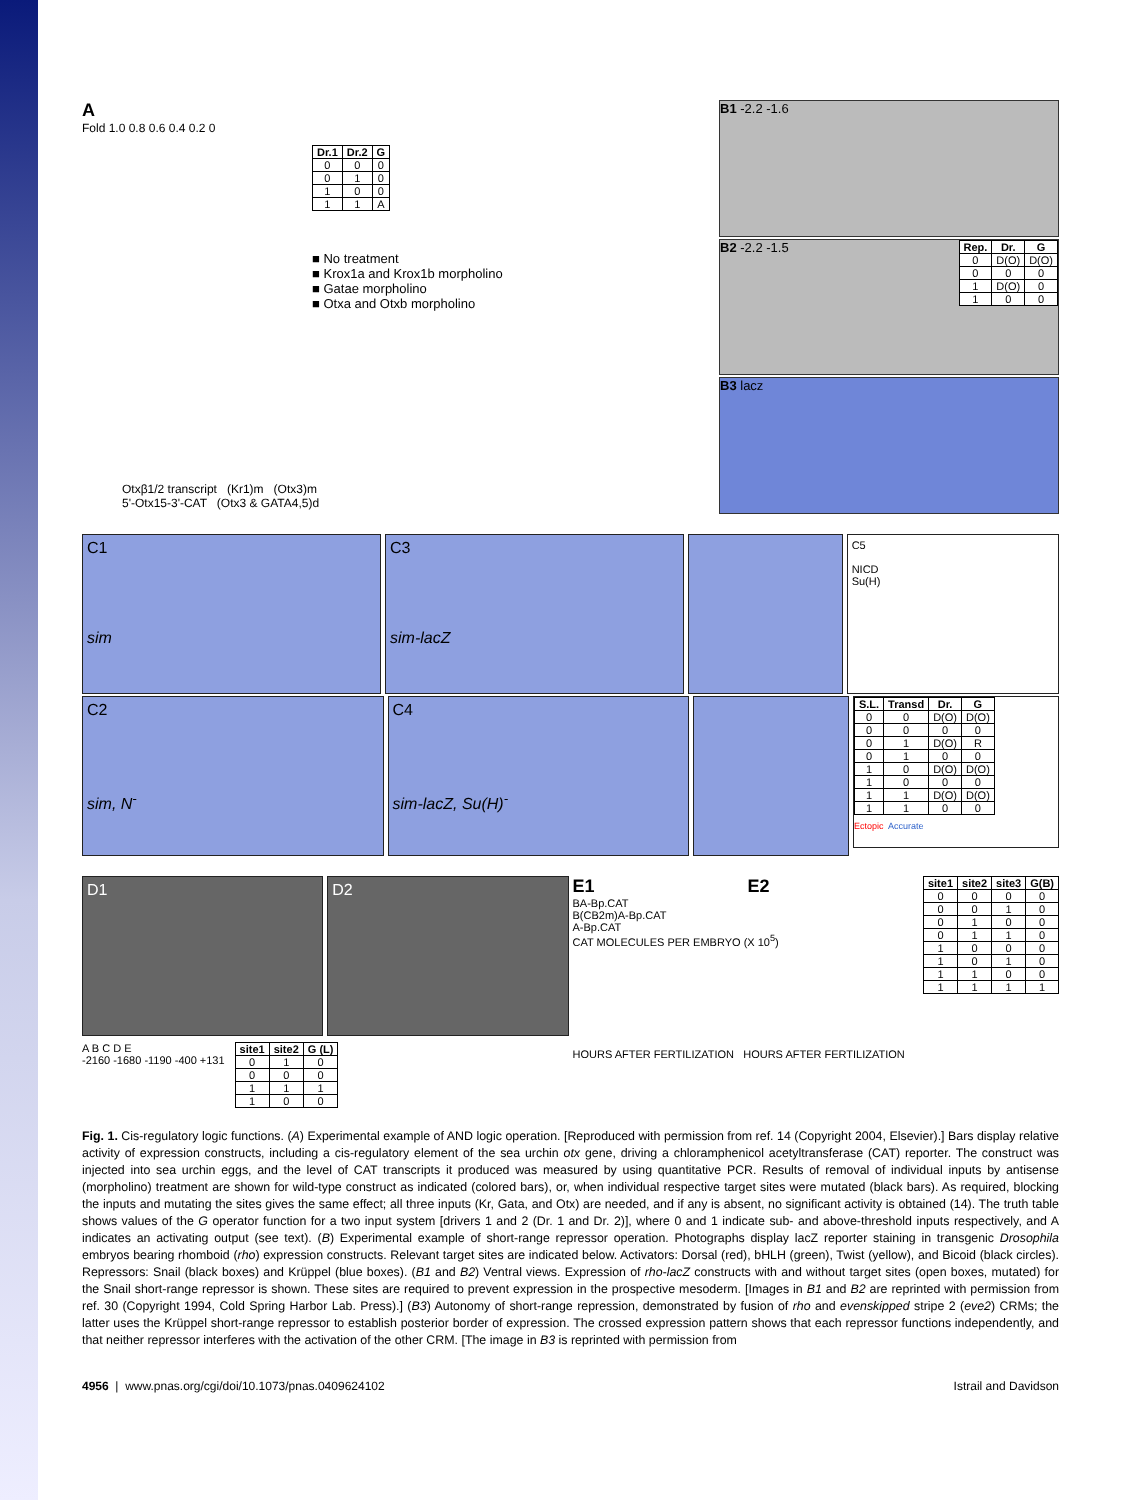A
Fold 1.0 0.8 0.6 0.4 0.2 0
| Dr.1 | Dr.2 | G |
| --- | --- | --- |
| 0 | 0 | 0 |
| 0 | 1 | 0 |
| 1 | 0 | 0 |
| 1 | 1 | A |
■ No treatment
■ Krox1a and Krox1b morpholino
■ Gatae morpholino
■ Otxa and Otxb morpholino
Otxβ1/2 transcript (Kr1)m (Otx3)m
5'-Otx15-3'-CAT (Otx3 & GATA4,5)d
B1 -2.2 -1.6
B2 -2.2 -1.5
| Rep. | Dr. | G |
| --- | --- | --- |
| 0 | D(O) | D(O) |
| 0 | 0 | 0 |
| 1 | D(O) | 0 |
| 1 | 0 | 0 |
B3 lacz
C1
sim
C3
sim-lacZ
C5
NICD
Su(H)
C2
sim, N<sup>-</sup>
C4
sim-lacZ, Su(H)<sup>-</sup>
| S.L. | Transd | Dr. | G |
| --- | --- | --- | --- |
| 0 | 0 | D(O) | D(O) |
| 0 | 0 | 0 | 0 |
| 0 | 1 | D(O) | R |
| 0 | 1 | 0 | 0 |
| 1 | 0 | D(O) | D(O) |
| 1 | 0 | 0 | 0 |
| 1 | 1 | D(O) | D(O) |
| 1 | 1 | 0 | 0 |
Ectopic Accurate
D1 D2
A B C D E
-2160 -1680 -1190 -400 +131
| site1 | site2 | G (L) |
| --- | --- | --- |
| 0 | 1 | 0 |
| 0 | 0 | 0 |
| 1 | 1 | 1 |
| 1 | 0 | 0 |
E1 E2
| site1 | site2 | site3 | G(B) |
| --- | --- | --- | --- |
| 0 | 0 | 0 | 0 |
| 0 | 0 | 1 | 0 |
| 0 | 1 | 0 | 0 |
| 0 | 1 | 1 | 0 |
| 1 | 0 | 0 | 0 |
| 1 | 0 | 1 | 0 |
| 1 | 1 | 0 | 0 |
| 1 | 1 | 1 | 1 |
BA-Bp.CAT
B(CB2m)A-Bp.CAT
A-Bp.CAT
CAT MOLECULES PER EMBRYO (X 10<sup>5</sup>)
HOURS AFTER FERTILIZATION HOURS AFTER FERTILIZATION
Fig. 1. Cis-regulatory logic functions. (A) Experimental example of AND logic operation. [Reproduced with permission from ref. 14 (Copyright 2004, Elsevier).] Bars display relative activity of expression constructs, including a cis-regulatory element of the sea urchin otx gene, driving a chloramphenicol acetyltransferase (CAT) reporter. The construct was injected into sea urchin eggs, and the level of CAT transcripts it produced was measured by using quantitative PCR. Results of removal of individual inputs by antisense (morpholino) treatment are shown for wild-type construct as indicated (colored bars), or, when individual respective target sites were mutated (black bars). As required, blocking the inputs and mutating the sites gives the same effect; all three inputs (Kr, Gata, and Otx) are needed, and if any is absent, no significant activity is obtained (14). The truth table shows values of the G operator function for a two input system [drivers 1 and 2 (Dr. 1 and Dr. 2)], where 0 and 1 indicate sub- and above-threshold inputs respectively, and A indicates an activating output (see text). (B) Experimental example of short-range repressor operation. Photographs display lacZ reporter staining in transgenic Drosophila embryos bearing rhomboid (rho) expression constructs. Relevant target sites are indicated below. Activators: Dorsal (red), bHLH (green), Twist (yellow), and Bicoid (black circles). Repressors: Snail (black boxes) and Krüppel (blue boxes). (B1 and B2) Ventral views. Expression of rho-lacZ constructs with and without target sites (open boxes, mutated) for the Snail short-range repressor is shown. These sites are required to prevent expression in the prospective mesoderm. [Images in B1 and B2 are reprinted with permission from ref. 30 (Copyright 1994, Cold Spring Harbor Lab. Press).] (B3) Autonomy of short-range repression, demonstrated by fusion of rho and evenskipped stripe 2 (eve2) CRMs; the latter uses the Krüppel short-range repressor to establish posterior border of expression. The crossed expression pattern shows that each repressor functions independently, and that neither repressor interferes with the activation of the other CRM. [The image in B3 is reprinted with permission from
4956 | www.pnas.org/cgi/doi/10.1073/pnas.0409624102 Istrail and Davidson